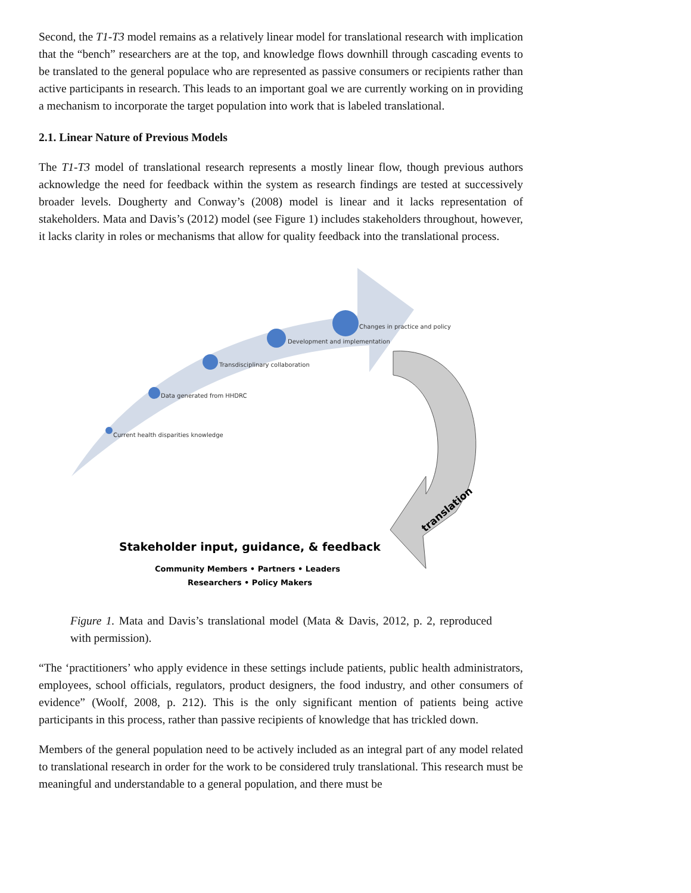Second, the T1-T3 model remains as a relatively linear model for translational research with implication that the “bench” researchers are at the top, and knowledge flows downhill through cascading events to be translated to the general populace who are represented as passive consumers or recipients rather than active participants in research. This leads to an important goal we are currently working on in providing a mechanism to incorporate the target population into work that is labeled translational.
2.1. Linear Nature of Previous Models
The T1-T3 model of translational research represents a mostly linear flow, though previous authors acknowledge the need for feedback within the system as research findings are tested at successively broader levels. Dougherty and Conway’s (2008) model is linear and it lacks representation of stakeholders. Mata and Davis’s (2012) model (see Figure 1) includes stakeholders throughout, however, it lacks clarity in roles or mechanisms that allow for quality feedback into the translational process.
Current health disparities knowledge
Data generated from HHDRC
Transdisciplinary collaboration
Development and implementation
Changes in practice and policy
translation
Stakeholder input, guidance, & feedback
Community Members • Partners • Leaders
Researchers • Policy Makers
Figure 1. Mata and Davis’s translational model (Mata & Davis, 2012, p. 2, reproduced with permission).
“The ‘practitioners’ who apply evidence in these settings include patients, public health administrators, employees, school officials, regulators, product designers, the food industry, and other consumers of evidence” (Woolf, 2008, p. 212). This is the only significant mention of patients being active participants in this process, rather than passive recipients of knowledge that has trickled down.
Members of the general population need to be actively included as an integral part of any model related to translational research in order for the work to be considered truly translational. This research must be meaningful and understandable to a general population, and there must be